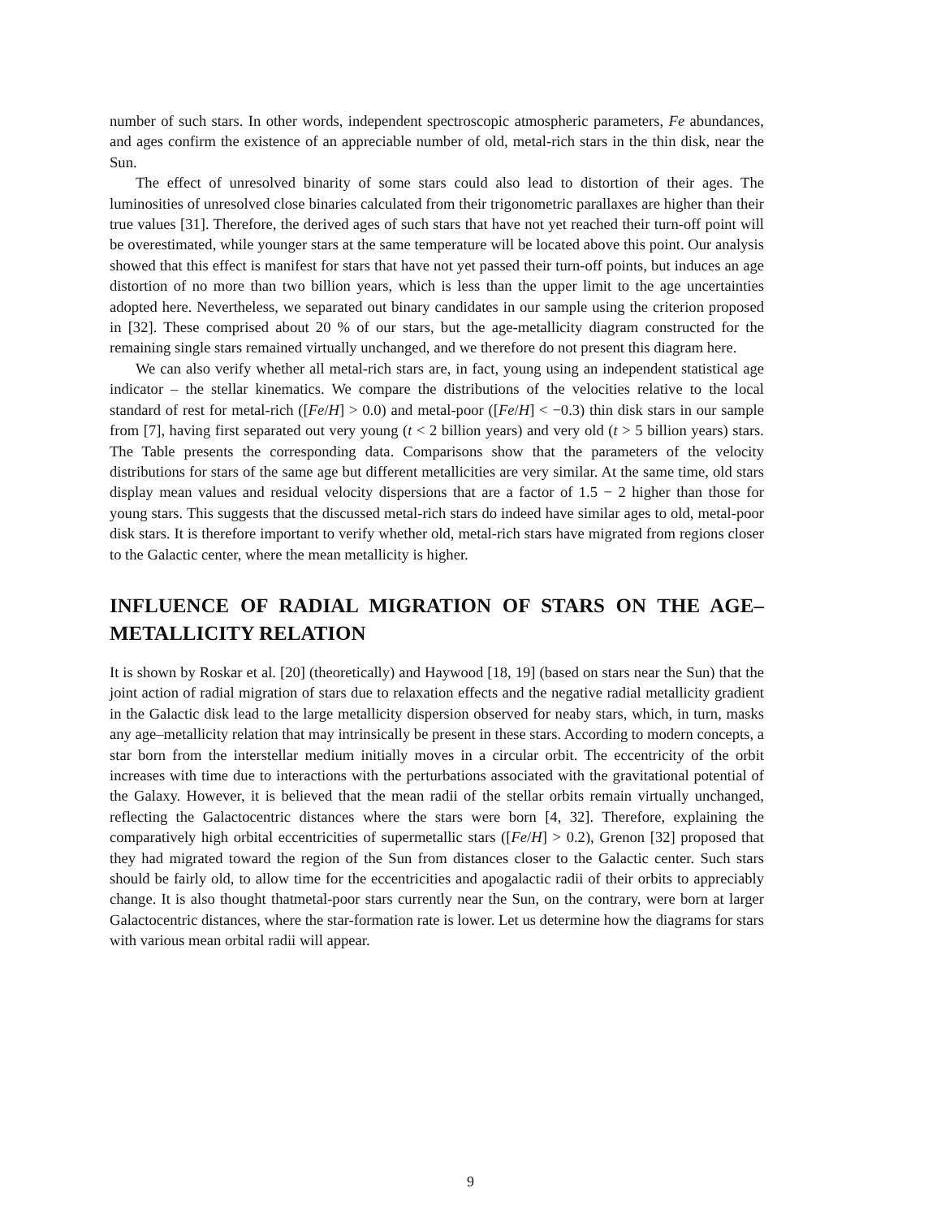number of such stars. In other words, independent spectroscopic atmospheric parameters, Fe abundances, and ages confirm the existence of an appreciable number of old, metal-rich stars in the thin disk, near the Sun.
The effect of unresolved binarity of some stars could also lead to distortion of their ages. The luminosities of unresolved close binaries calculated from their trigonometric parallaxes are higher than their true values [31]. Therefore, the derived ages of such stars that have not yet reached their turn-off point will be overestimated, while younger stars at the same temperature will be located above this point. Our analysis showed that this effect is manifest for stars that have not yet passed their turn-off points, but induces an age distortion of no more than two billion years, which is less than the upper limit to the age uncertainties adopted here. Nevertheless, we separated out binary candidates in our sample using the criterion proposed in [32]. These comprised about 20 % of our stars, but the age-metallicity diagram constructed for the remaining single stars remained virtually unchanged, and we therefore do not present this diagram here.
We can also verify whether all metal-rich stars are, in fact, young using an independent statistical age indicator – the stellar kinematics. We compare the distributions of the velocities relative to the local standard of rest for metal-rich ([Fe/H] > 0.0) and metal-poor ([Fe/H] < −0.3) thin disk stars in our sample from [7], having first separated out very young (t < 2 billion years) and very old (t > 5 billion years) stars. The Table presents the corresponding data. Comparisons show that the parameters of the velocity distributions for stars of the same age but different metallicities are very similar. At the same time, old stars display mean values and residual velocity dispersions that are a factor of 1.5 − 2 higher than those for young stars. This suggests that the discussed metal-rich stars do indeed have similar ages to old, metal-poor disk stars. It is therefore important to verify whether old, metal-rich stars have migrated from regions closer to the Galactic center, where the mean metallicity is higher.
INFLUENCE OF RADIAL MIGRATION OF STARS ON THE AGE–METALLICITY RELATION
It is shown by Roskar et al. [20] (theoretically) and Haywood [18, 19] (based on stars near the Sun) that the joint action of radial migration of stars due to relaxation effects and the negative radial metallicity gradient in the Galactic disk lead to the large metallicity dispersion observed for neaby stars, which, in turn, masks any age–metallicity relation that may intrinsically be present in these stars. According to modern concepts, a star born from the interstellar medium initially moves in a circular orbit. The eccentricity of the orbit increases with time due to interactions with the perturbations associated with the gravitational potential of the Galaxy. However, it is believed that the mean radii of the stellar orbits remain virtually unchanged, reflecting the Galactocentric distances where the stars were born [4, 32]. Therefore, explaining the comparatively high orbital eccentricities of supermetallic stars ([Fe/H] > 0.2), Grenon [32] proposed that they had migrated toward the region of the Sun from distances closer to the Galactic center. Such stars should be fairly old, to allow time for the eccentricities and apogalactic radii of their orbits to appreciably change. It is also thought thatmetal-poor stars currently near the Sun, on the contrary, were born at larger Galactocentric distances, where the star-formation rate is lower. Let us determine how the diagrams for stars with various mean orbital radii will appear.
9